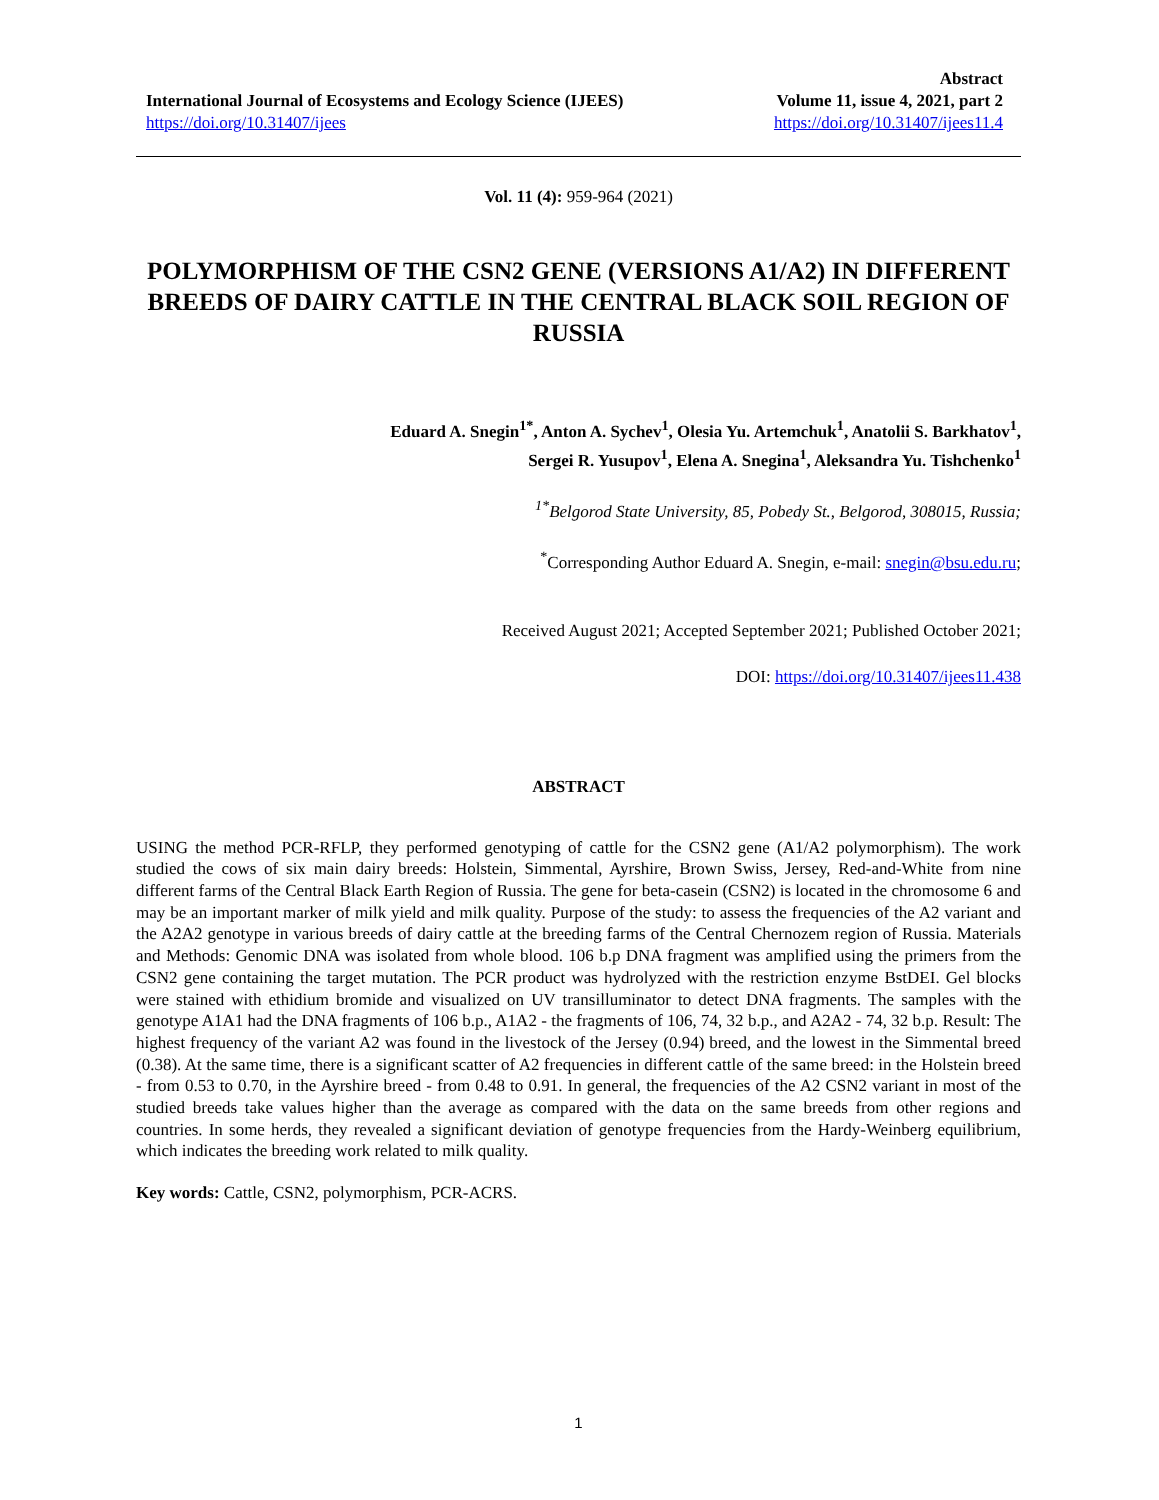International Journal of Ecosystems and Ecology Science (IJEES)
https://doi.org/10.31407/ijees
Abstract
Volume 11, issue 4, 2021, part 2
https://doi.org/10.31407/ijees11.4
Vol. 11 (4): 959-964 (2021)
POLYMORPHISM OF THE CSN2 GENE (VERSIONS A1/A2) IN DIFFERENT BREEDS OF DAIRY CATTLE IN THE CENTRAL BLACK SOIL REGION OF RUSSIA
Eduard A. Snegin<sup>1*</sup>, Anton A. Sychev<sup>1</sup>, Olesia Yu. Artemchuk<sup>1</sup>, Anatolii S. Barkhatov<sup>1</sup>,
Sergei R. Yusupov<sup>1</sup>, Elena A. Snegina<sup>1</sup>, Aleksandra Yu. Tishchenko<sup>1</sup>
<sup>1*</sup>Belgorod State University, 85, Pobedy St., Belgorod, 308015, Russia;
<sup>*</sup> Corresponding Author Eduard A. Snegin, e-mail: snegin@bsu.edu.ru;
Received August 2021; Accepted September 2021; Published October 2021;
DOI: https://doi.org/10.31407/ijees11.438
ABSTRACT
USING the method PCR-RFLP, they performed genotyping of cattle for the CSN2 gene (A1/A2 polymorphism). The work studied the cows of six main dairy breeds: Holstein, Simmental, Ayrshire, Brown Swiss, Jersey, Red-and-White from nine different farms of the Central Black Earth Region of Russia. The gene for beta-casein (CSN2) is located in the chromosome 6 and may be an important marker of milk yield and milk quality. Purpose of the study: to assess the frequencies of the A2 variant and the A2A2 genotype in various breeds of dairy cattle at the breeding farms of the Central Chernozem region of Russia. Materials and Methods: Genomic DNA was isolated from whole blood. 106 b.p DNA fragment was amplified using the primers from the CSN2 gene containing the target mutation. The PCR product was hydrolyzed with the restriction enzyme BstDEI. Gel blocks were stained with ethidium bromide and visualized on UV transilluminator to detect DNA fragments. The samples with the genotype A1A1 had the DNA fragments of 106 b.p., A1A2 - the fragments of 106, 74, 32 b.p., and A2A2 - 74, 32 b.p. Result: The highest frequency of the variant A2 was found in the livestock of the Jersey (0.94) breed, and the lowest in the Simmental breed (0.38). At the same time, there is a significant scatter of A2 frequencies in different cattle of the same breed: in the Holstein breed - from 0.53 to 0.70, in the Ayrshire breed - from 0.48 to 0.91. In general, the frequencies of the A2 CSN2 variant in most of the studied breeds take values higher than the average as compared with the data on the same breeds from other regions and countries. In some herds, they revealed a significant deviation of genotype frequencies from the Hardy-Weinberg equilibrium, which indicates the breeding work related to milk quality.
Key words: Cattle, CSN2, polymorphism, PCR-ACRS.
1